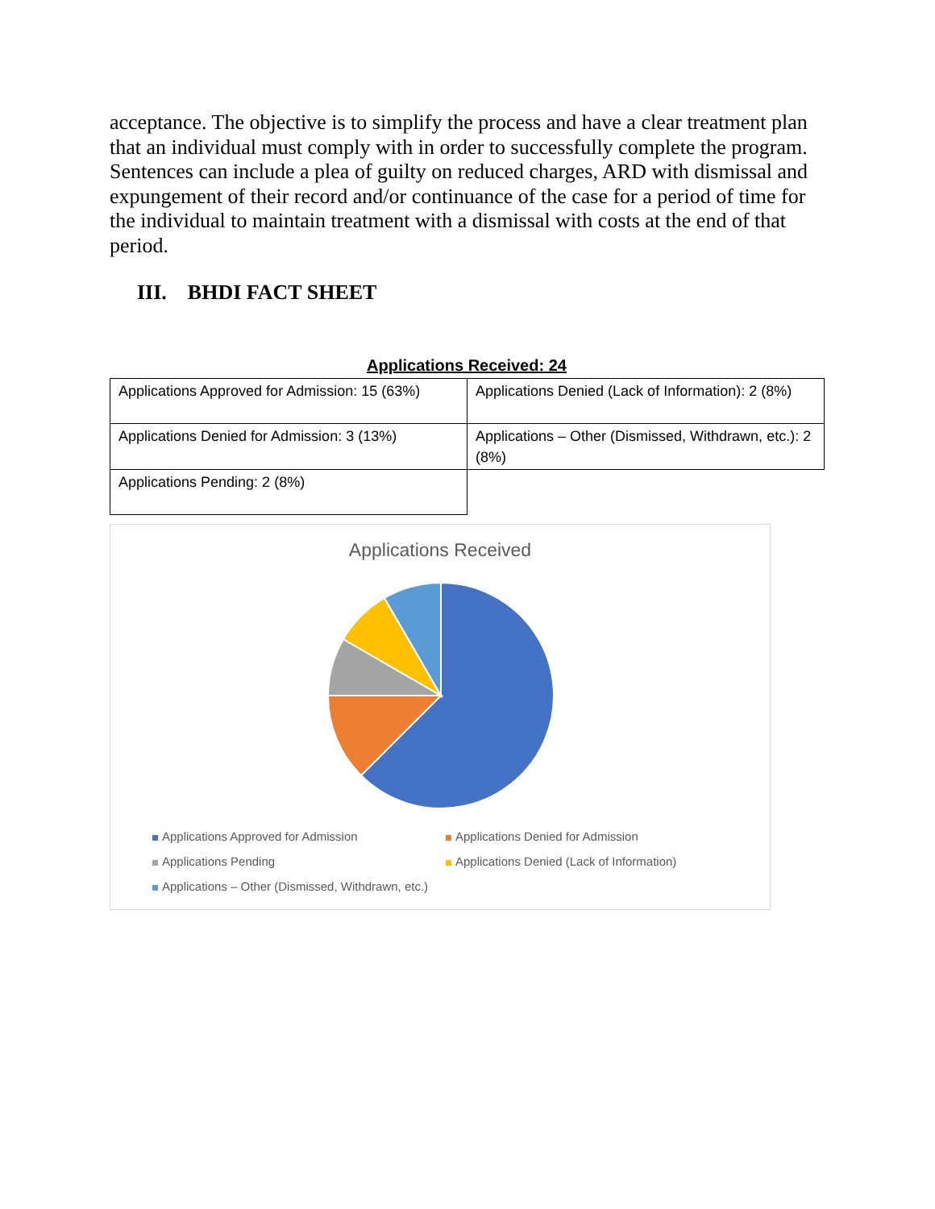acceptance. The objective is to simplify the process and have a clear treatment plan that an individual must comply with in order to successfully complete the program. Sentences can include a plea of guilty on reduced charges, ARD with dismissal and expungement of their record and/or continuance of the case for a period of time for the individual to maintain treatment with a dismissal with costs at the end of that period.
III. BHDI FACT SHEET
Applications Received: 24
| Applications Approved for Admission: 15 (63%) | Applications Denied (Lack of Information): 2 (8%) |
| Applications Denied for Admission: 3 (13%) | Applications – Other (Dismissed, Withdrawn, etc.): 2 (8%) |
| Applications Pending: 2 (8%) | |
Applications Received
Applications Approved for Admission
Applications Denied for Admission
Applications Pending
Applications Denied (Lack of Information)
Applications – Other (Dismissed, Withdrawn, etc.)